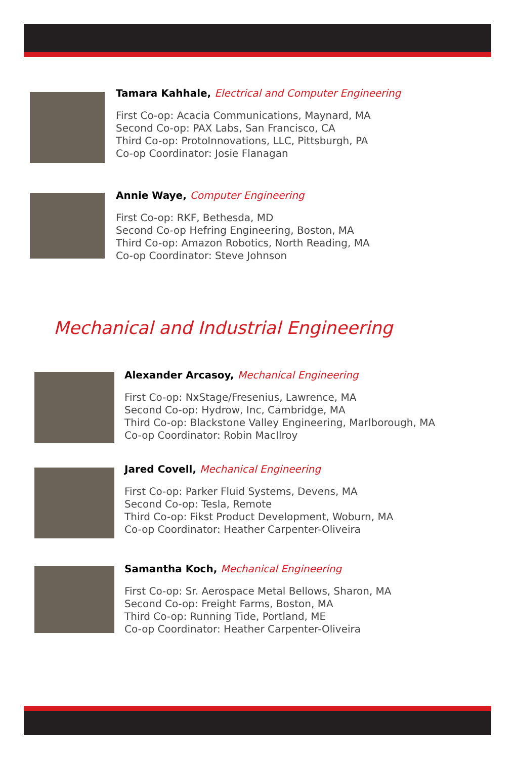Tamara Kahhale, Electrical and Computer Engineering
First Co-op: Acacia Communications, Maynard, MA
Second Co-op: PAX Labs, San Francisco, CA
Third Co-op: ProtoInnovations, LLC, Pittsburgh, PA
Co-op Coordinator: Josie Flanagan
Annie Waye, Computer Engineering
First Co-op: RKF, Bethesda, MD
Second Co-op Hefring Engineering, Boston, MA
Third Co-op: Amazon Robotics, North Reading, MA
Co-op Coordinator: Steve Johnson
Mechanical and Industrial Engineering
Alexander Arcasoy, Mechanical Engineering
First Co-op: NxStage/Fresenius, Lawrence, MA
Second Co-op: Hydrow, Inc, Cambridge, MA
Third Co-op: Blackstone Valley Engineering, Marlborough, MA
Co-op Coordinator: Robin MacIlroy
Jared Covell, Mechanical Engineering
First Co-op: Parker Fluid Systems, Devens, MA
Second Co-op: Tesla, Remote
Third Co-op: Fikst Product Development, Woburn, MA
Co-op Coordinator: Heather Carpenter-Oliveira
Samantha Koch, Mechanical Engineering
First Co-op: Sr. Aerospace Metal Bellows, Sharon, MA
Second Co-op: Freight Farms, Boston, MA
Third Co-op: Running Tide, Portland, ME
Co-op Coordinator: Heather Carpenter-Oliveira